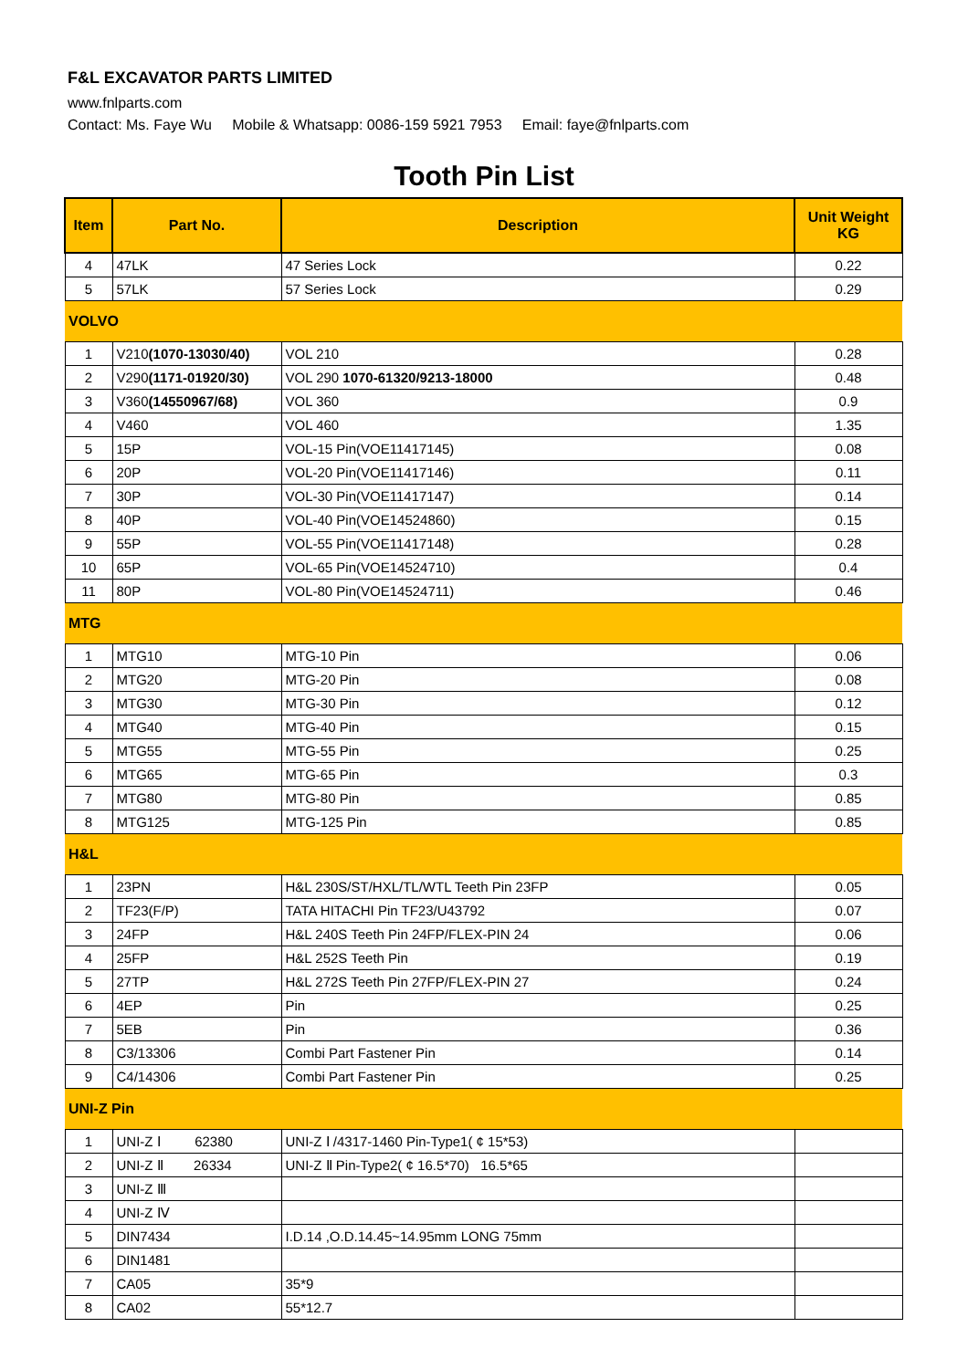F&L EXCAVATOR PARTS LIMITED
www.fnlparts.com
Contact: Ms. Faye Wu Mobile & Whatsapp: 0086-159 5921 7953 Email: faye@fnlparts.com
Tooth Pin List
| Item | Part No. | Description | Unit Weight KG |
| --- | --- | --- | --- |
| 4 | 47LK | 47 Series Lock | 0.22 |
| 5 | 57LK | 57 Series Lock | 0.29 |
| VOLVO | | | |
| 1 | V210 (1070-13030/40) | VOL 210 | 0.28 |
| 2 | V290 (1171-01920/30) | VOL 290 1070-61320/9213-18000 | 0.48 |
| 3 | V360 (14550967/68) | VOL 360 | 0.9 |
| 4 | V460 | VOL 460 | 1.35 |
| 5 | 15P | VOL-15 Pin(VOE11417145) | 0.08 |
| 6 | 20P | VOL-20 Pin(VOE11417146) | 0.11 |
| 7 | 30P | VOL-30 Pin(VOE11417147) | 0.14 |
| 8 | 40P | VOL-40 Pin(VOE14524860) | 0.15 |
| 9 | 55P | VOL-55 Pin(VOE11417148) | 0.28 |
| 10 | 65P | VOL-65 Pin(VOE14524710) | 0.4 |
| 11 | 80P | VOL-80 Pin(VOE14524711) | 0.46 |
| MTG | | | |
| 1 | MTG10 | MTG-10 Pin | 0.06 |
| 2 | MTG20 | MTG-20 Pin | 0.08 |
| 3 | MTG30 | MTG-30 Pin | 0.12 |
| 4 | MTG40 | MTG-40 Pin | 0.15 |
| 5 | MTG55 | MTG-55 Pin | 0.25 |
| 6 | MTG65 | MTG-65 Pin | 0.3 |
| 7 | MTG80 | MTG-80 Pin | 0.85 |
| 8 | MTG125 | MTG-125 Pin | 0.85 |
| H&L | | | |
| 1 | 23PN | H&L 230S/ST/HXL/TL/WTL Teeth Pin 23FP | 0.05 |
| 2 | TF23(F/P) | TATA HITACHI Pin TF23/U43792 | 0.07 |
| 3 | 24FP | H&L 240S Teeth Pin 24FP/FLEX-PIN 24 | 0.06 |
| 4 | 25FP | H&L 252S Teeth Pin | 0.19 |
| 5 | 27TP | H&L 272S Teeth Pin 27FP/FLEX-PIN 27 | 0.24 |
| 6 | 4EP | Pin | 0.25 |
| 7 | 5EB | Pin | 0.36 |
| 8 | C3/13306 | Combi Part Fastener Pin | 0.14 |
| 9 | C4/14306 | Combi Part Fastener Pin | 0.25 |
| UNI-Z Pin | | | |
| 1 | UNI-Z Ⅰ 62380 | UNI-Z Ⅰ /4317-1460 Pin-Type1( ¢ 15*53) | |
| 2 | UNI-Z Ⅱ 26334 | UNI-Z Ⅱ Pin-Type2( ¢ 16.5*70) 16.5*65 | |
| 3 | UNI-Z Ⅲ | | |
| 4 | UNI-Z Ⅳ | | |
| 5 | DIN7434 | I.D.14 ,O.D.14.45~14.95mm LONG 75mm | |
| 6 | DIN1481 | | |
| 7 | CA05 | 35*9 | |
| 8 | CA02 | 55*12.7 | |